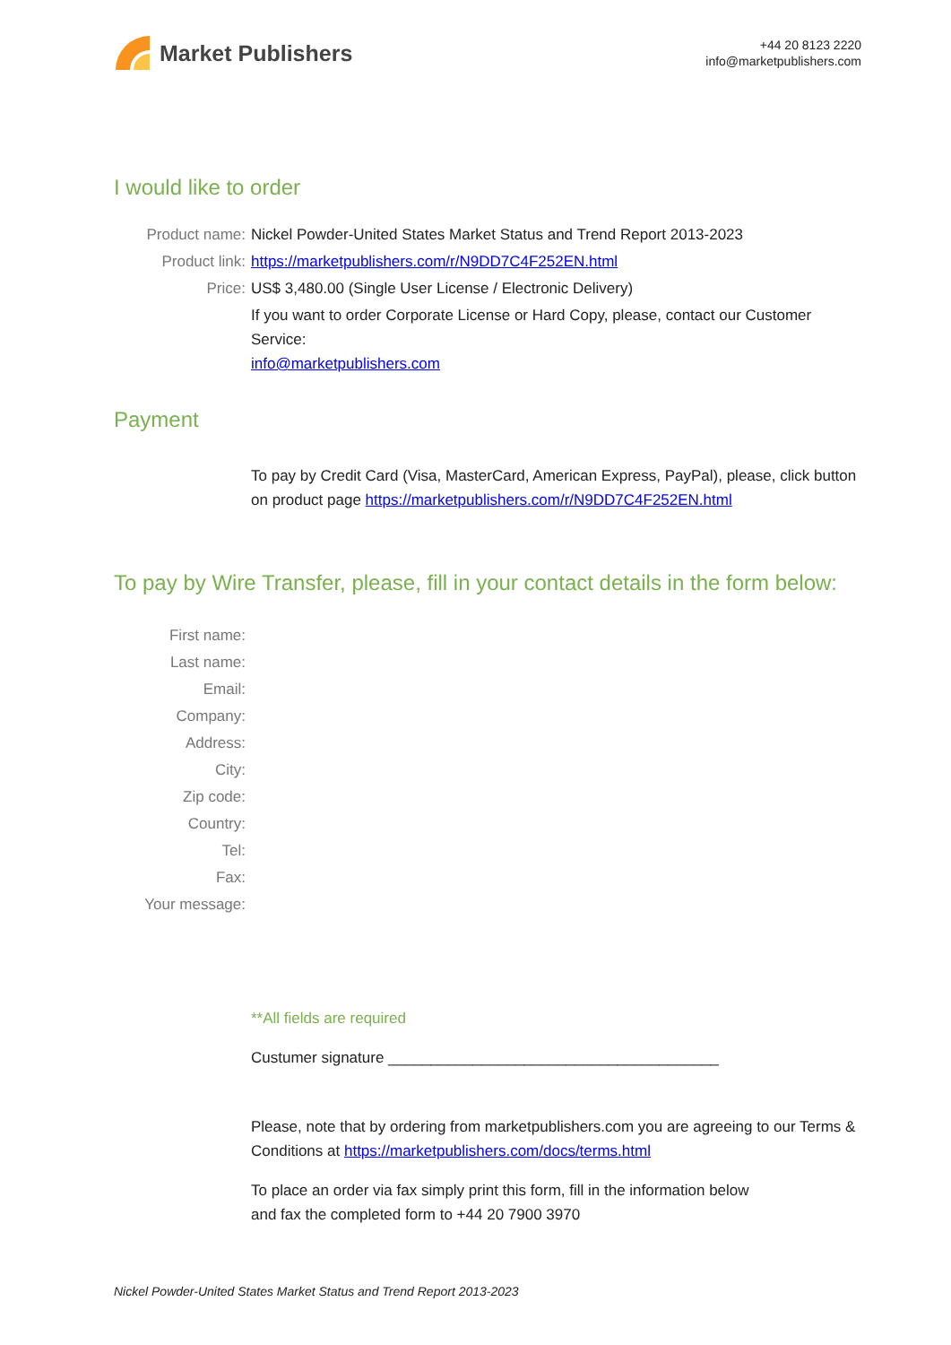Market Publishers
+44 20 8123 2220
info@marketpublishers.com
I would like to order
Product name: Nickel Powder-United States Market Status and Trend Report 2013-2023
Product link: https://marketpublishers.com/r/N9DD7C4F252EN.html
Price: US$ 3,480.00 (Single User License / Electronic Delivery)
If you want to order Corporate License or Hard Copy, please, contact our Customer Service:
info@marketpublishers.com
Payment
To pay by Credit Card (Visa, MasterCard, American Express, PayPal), please, click button on product page https://marketpublishers.com/r/N9DD7C4F252EN.html
To pay by Wire Transfer, please, fill in your contact details in the form below:
First name:
Last name:
Email:
Company:
Address:
City:
Zip code:
Country:
Tel:
Fax:
Your message:
**All fields are required
Custumer signature _______________________________________
Please, note that by ordering from marketpublishers.com you are agreeing to our Terms & Conditions at https://marketpublishers.com/docs/terms.html
To place an order via fax simply print this form, fill in the information below
and fax the completed form to +44 20 7900 3970
Nickel Powder-United States Market Status and Trend Report 2013-2023